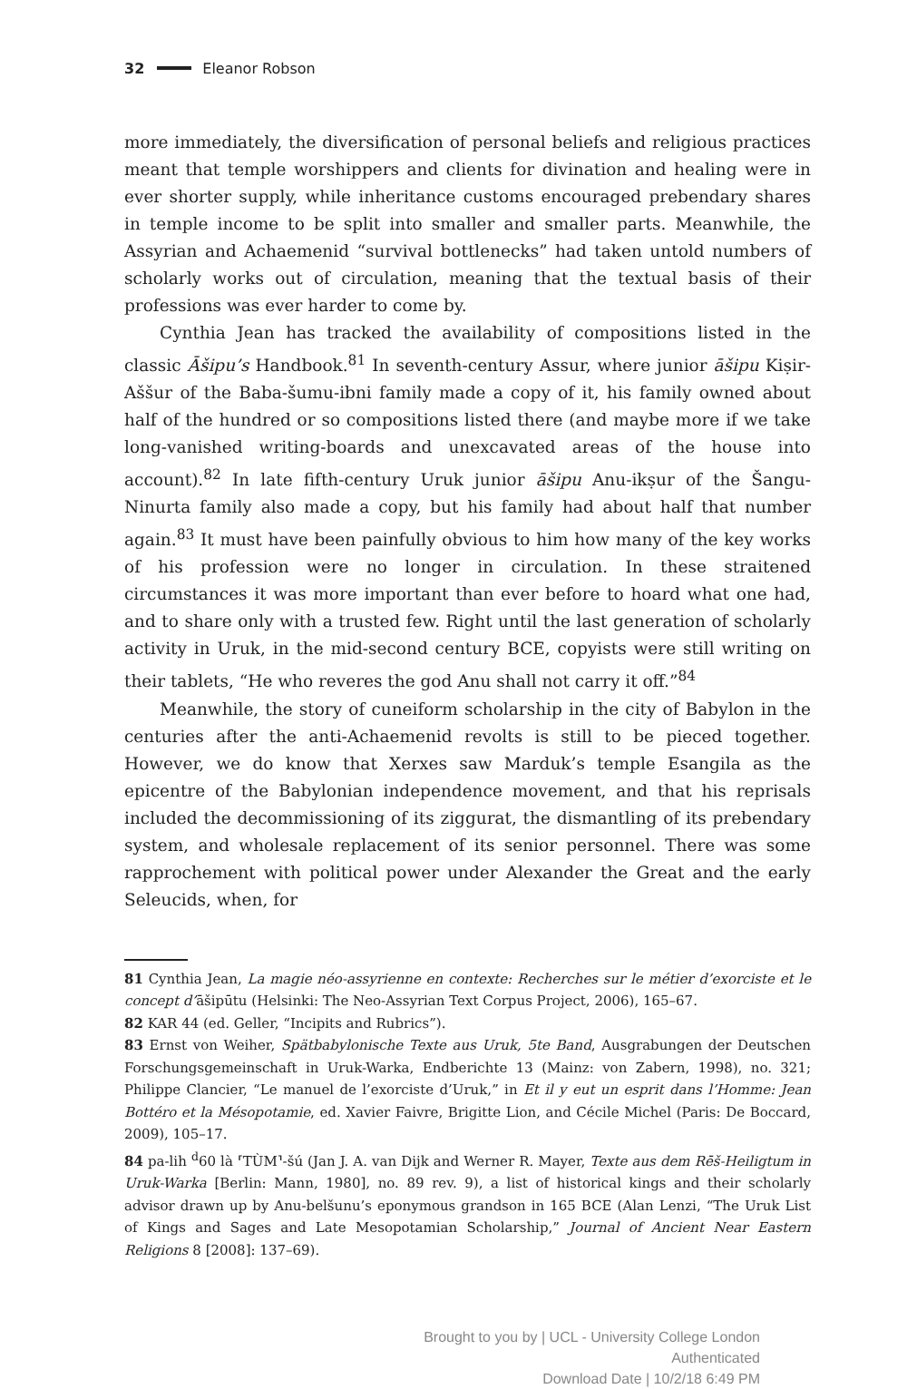32 Eleanor Robson
more immediately, the diversification of personal beliefs and religious practices meant that temple worshippers and clients for divination and healing were in ever shorter supply, while inheritance customs encouraged prebendary shares in temple income to be split into smaller and smaller parts. Meanwhile, the Assyrian and Achaemenid “survival bottlenecks” had taken untold numbers of scholarly works out of circulation, meaning that the textual basis of their professions was ever harder to come by.
Cynthia Jean has tracked the availability of compositions listed in the classic Āšipu’s Handbook.<sup>81</sup> In seventh-century Assur, where junior āšipu Kiṣir-Aššur of the Baba-šumu-ibni family made a copy of it, his family owned about half of the hundred or so compositions listed there (and maybe more if we take long-vanished writing-boards and unexcavated areas of the house into account).<sup>82</sup> In late fifth-century Uruk junior āšipu Anu-ikṣur of the Šangu-Ninurta family also made a copy, but his family had about half that number again.<sup>83</sup> It must have been painfully obvious to him how many of the key works of his profession were no longer in circulation. In these straitened circumstances it was more important than ever before to hoard what one had, and to share only with a trusted few. Right until the last generation of scholarly activity in Uruk, in the mid-second century BCE, copyists were still writing on their tablets, “He who reveres the god Anu shall not carry it off.”<sup>84</sup>
Meanwhile, the story of cuneiform scholarship in the city of Babylon in the centuries after the anti-Achaemenid revolts is still to be pieced together. However, we do know that Xerxes saw Marduk’s temple Esangila as the epicentre of the Babylonian independence movement, and that his reprisals included the decommissioning of its ziggurat, the dismantling of its prebendary system, and wholesale replacement of its senior personnel. There was some rapprochement with political power under Alexander the Great and the early Seleucids, when, for
81 Cynthia Jean, La magie néo-assyrienne en contexte: Recherches sur le métier d’exorciste et le concept d’āšipūtu (Helsinki: The Neo-Assyrian Text Corpus Project, 2006), 165–67.
82 KAR 44 (ed. Geller, “Incipits and Rubrics”).
83 Ernst von Weiher, Spätbabylonische Texte aus Uruk, 5te Band, Ausgrabungen der Deutschen Forschungsgemeinschaft in Uruk-Warka, Endberichte 13 (Mainz: von Zabern, 1998), no. 321; Philippe Clancier, “Le manuel de l’exorciste d’Uruk,” in Et il y eut un esprit dans l’Homme: Jean Bottéro et la Mésopotamie, ed. Xavier Faivre, Brigitte Lion, and Cécile Michel (Paris: De Boccard, 2009), 105–17.
84 pa-lih <sup>d</sup>60 là ⸢TÙM⸣-šú (Jan J. A. van Dijk and Werner R. Mayer, Texte aus dem Rēš-Heiligtum in Uruk-Warka [Berlin: Mann, 1980], no. 89 rev. 9), a list of historical kings and their scholarly advisor drawn up by Anu-belšunu’s eponymous grandson in 165 BCE (Alan Lenzi, “The Uruk List of Kings and Sages and Late Mesopotamian Scholarship,” Journal of Ancient Near Eastern Religions 8 [2008]: 137–69).
Brought to you by | UCL - University College London
Authenticated
Download Date | 10/2/18 6:49 PM